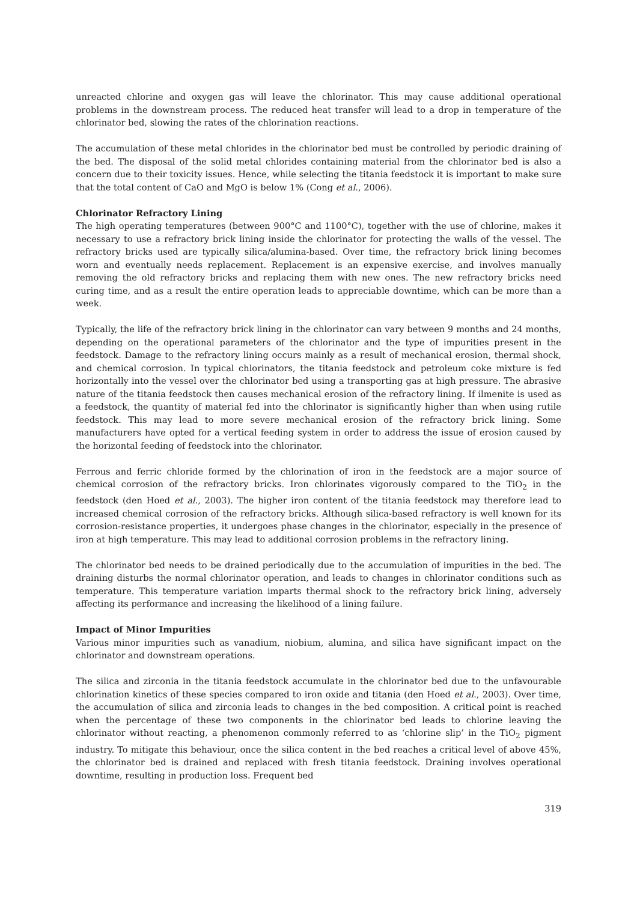unreacted chlorine and oxygen gas will leave the chlorinator. This may cause additional operational problems in the downstream process. The reduced heat transfer will lead to a drop in temperature of the chlorinator bed, slowing the rates of the chlorination reactions.
The accumulation of these metal chlorides in the chlorinator bed must be controlled by periodic draining of the bed. The disposal of the solid metal chlorides containing material from the chlorinator bed is also a concern due to their toxicity issues. Hence, while selecting the titania feedstock it is important to make sure that the total content of CaO and MgO is below 1% (Cong et al., 2006).
Chlorinator Refractory Lining
The high operating temperatures (between 900°C and 1100°C), together with the use of chlorine, makes it necessary to use a refractory brick lining inside the chlorinator for protecting the walls of the vessel. The refractory bricks used are typically silica/alumina-based. Over time, the refractory brick lining becomes worn and eventually needs replacement. Replacement is an expensive exercise, and involves manually removing the old refractory bricks and replacing them with new ones. The new refractory bricks need curing time, and as a result the entire operation leads to appreciable downtime, which can be more than a week.
Typically, the life of the refractory brick lining in the chlorinator can vary between 9 months and 24 months, depending on the operational parameters of the chlorinator and the type of impurities present in the feedstock. Damage to the refractory lining occurs mainly as a result of mechanical erosion, thermal shock, and chemical corrosion. In typical chlorinators, the titania feedstock and petroleum coke mixture is fed horizontally into the vessel over the chlorinator bed using a transporting gas at high pressure. The abrasive nature of the titania feedstock then causes mechanical erosion of the refractory lining. If ilmenite is used as a feedstock, the quantity of material fed into the chlorinator is significantly higher than when using rutile feedstock. This may lead to more severe mechanical erosion of the refractory brick lining. Some manufacturers have opted for a vertical feeding system in order to address the issue of erosion caused by the horizontal feeding of feedstock into the chlorinator.
Ferrous and ferric chloride formed by the chlorination of iron in the feedstock are a major source of chemical corrosion of the refractory bricks. Iron chlorinates vigorously compared to the TiO<sub>2</sub> in the feedstock (den Hoed et al., 2003). The higher iron content of the titania feedstock may therefore lead to increased chemical corrosion of the refractory bricks. Although silica-based refractory is well known for its corrosion-resistance properties, it undergoes phase changes in the chlorinator, especially in the presence of iron at high temperature. This may lead to additional corrosion problems in the refractory lining.
The chlorinator bed needs to be drained periodically due to the accumulation of impurities in the bed. The draining disturbs the normal chlorinator operation, and leads to changes in chlorinator conditions such as temperature. This temperature variation imparts thermal shock to the refractory brick lining, adversely affecting its performance and increasing the likelihood of a lining failure.
Impact of Minor Impurities
Various minor impurities such as vanadium, niobium, alumina, and silica have significant impact on the chlorinator and downstream operations.
The silica and zirconia in the titania feedstock accumulate in the chlorinator bed due to the unfavourable chlorination kinetics of these species compared to iron oxide and titania (den Hoed et al., 2003). Over time, the accumulation of silica and zirconia leads to changes in the bed composition. A critical point is reached when the percentage of these two components in the chlorinator bed leads to chlorine leaving the chlorinator without reacting, a phenomenon commonly referred to as ‘chlorine slip’ in the TiO<sub>2</sub> pigment industry. To mitigate this behaviour, once the silica content in the bed reaches a critical level of above 45%, the chlorinator bed is drained and replaced with fresh titania feedstock. Draining involves operational downtime, resulting in production loss. Frequent bed
319